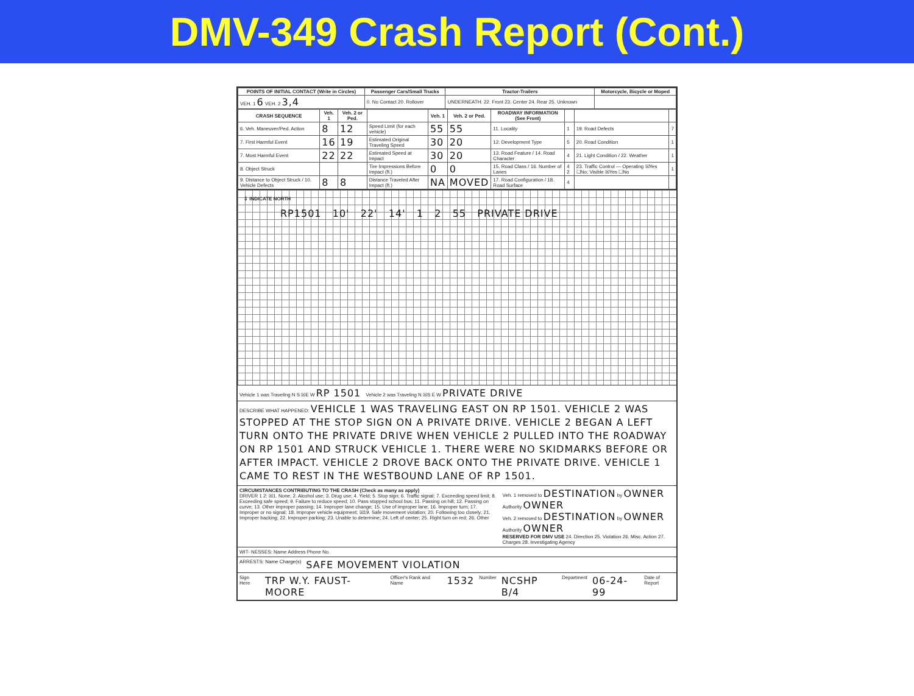DMV-349 Crash Report (Cont.)
| POINTS OF INITIAL CONTACT (Write in Circles) | Passenger Cars/Small Trucks | Tractor-Trailers | Motorcycle, Bicycle or Moped |
| --- | --- | --- | --- |
| VEH. 1 6 VEH. 2 3,4 | 0. No Contact 20. Rollover | UNDERNEATH: 22. Front 23. Center 24. Rear 25. Unknown | |
| CRASH SEQUENCE | Veh. 1 | Veh. 2 or Ped. | | Veh. 1 | Veh. 2 or Ped. | ROADWAY INFORMATION (See Front) | | | |
| --- | --- | --- | --- | --- | --- | --- | --- | --- | --- |
| 6. Veh. Maneuver/Ped. Action | 8 | 12 | Speed Limit (for each vehicle) | 55 | 55 | 11. Locality | 1 | 19. Road Defects | 7 |
| 7. First Harmful Event | 16 | 19 | Estimated Original Traveling Speed | 30 | 20 | 12. Development Type | 5 | 20. Road Condition | 1 |
| 7. Most Harmful Event | 22 | 22 | Estimated Speed at Impact | 30 | 20 | 13. Road Feature / 14. Road Character | 4 | 21. Light Condition / 22. Weather | 1 |
| 8. Object Struck | | | Tire Impressions Before Impact (ft.) | 0 | 0 | 15. Road Class / 16. Number of Lanes | 4 2 | 23. Traffic Control — Operating ☒Yes ☐No; Visible ☒Yes ☐No | 1 |
| 9. Distance to Object Struck / 10. Vehicle Defects | 8 | 8 | Distance Traveled After Impact (ft.) | NA | MOVED | 17. Road Configuration / 18. Road Surface | 4 | | |
⇩ INDICATE NORTH
RP1501 10' 22' 14' 1 2 55 PRIVATE DRIVE
Vehicle 1 was Traveling N S ☒E W RP 1501 Vehicle 2 was Traveling N ☒S E W PRIVATE DRIVE
DESCRIBE WHAT HAPPENED: VEHICLE 1 WAS TRAVELING EAST ON RP 1501. VEHICLE 2 WAS STOPPED AT THE STOP SIGN ON A PRIVATE DRIVE. VEHICLE 2 BEGAN A LEFT TURN ONTO THE PRIVATE DRIVE WHEN VEHICLE 2 PULLED INTO THE ROADWAY ON RP 1501 AND STRUCK VEHICLE 1. THERE WERE NO SKIDMARKS BEFORE OR AFTER IMPACT. VEHICLE 2 DROVE BACK ONTO THE PRIVATE DRIVE. VEHICLE 1 CAME TO REST IN THE WESTBOUND LANE OF RP 1501.
CIRCUMSTANCES CONTRIBUTING TO THE CRASH (Check as many as apply)
DRIVER 1 2: ☒1. None; 2. Alcohol use; 3. Drug use; 4. Yield; 5. Stop sign; 6. Traffic signal; 7. Exceeding speed limit; 8. Exceeding safe speed; 9. Failure to reduce speed; 10. Pass stopped school bus; 11. Passing on hill; 12. Passing on curve; 13. Other improper passing; 14. Improper lane change; 15. Use of improper lane; 16. Improper turn; 17. Improper or no signal; 18. Improper vehicle equipment; ☒19. Safe movement violation; 20. Following too closely; 21. Improper backing; 22. Improper parking; 23. Unable to determine; 24. Left of center; 25. Right turn on red; 26. Other
Veh. 1 removed to DESTINATION by OWNER Authority OWNER
Veh. 2 removed to DESTINATION by OWNER Authority OWNER
RESERVED FOR DMV USE 24. Direction 25. Violation 26. Misc. Action 27. Charges 28. Investigating Agency
WIT- NESSES: Name Address Phone No.
ARRESTS: Name Charge(s) SAFE MOVEMENT VIOLATION
Sign Here TRP W.Y. FAUST-MOORE Officer's Rank and Name 1532 Number NCSHP B/4 Department 06-24-99 Date of Report